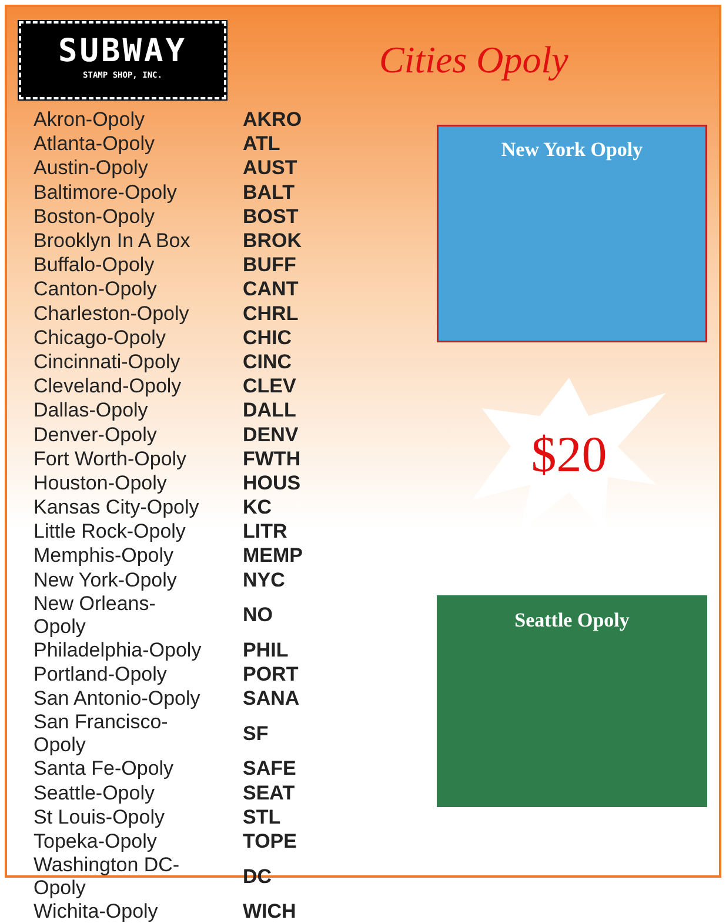SUBWAY
STAMP SHOP, INC.
Cities Opoly
| Akron-Opoly | AKRO |
| Atlanta-Opoly | ATL |
| Austin-Opoly | AUST |
| Baltimore-Opoly | BALT |
| Boston-Opoly | BOST |
| Brooklyn In A Box | BROK |
| Buffalo-Opoly | BUFF |
| Canton-Opoly | CANT |
| Charleston-Opoly | CHRL |
| Chicago-Opoly | CHIC |
| Cincinnati-Opoly | CINC |
| Cleveland-Opoly | CLEV |
| Dallas-Opoly | DALL |
| Denver-Opoly | DENV |
| Fort Worth-Opoly | FWTH |
| Houston-Opoly | HOUS |
| Kansas City-Opoly | KC |
| Little Rock-Opoly | LITR |
| Memphis-Opoly | MEMP |
| New York-Opoly | NYC |
| New Orleans-Opoly | NO |
| Philadelphia-Opoly | PHIL |
| Portland-Opoly | PORT |
| San Antonio-Opoly | SANA |
| San Francisco-Opoly | SF |
| Santa Fe-Opoly | SAFE |
| Seattle-Opoly | SEAT |
| St Louis-Opoly | STL |
| Topeka-Opoly | TOPE |
| Washington DC-Opoly | DC |
| Wichita-Opoly | WICH |
New York Opoly
$20
Seattle Opoly